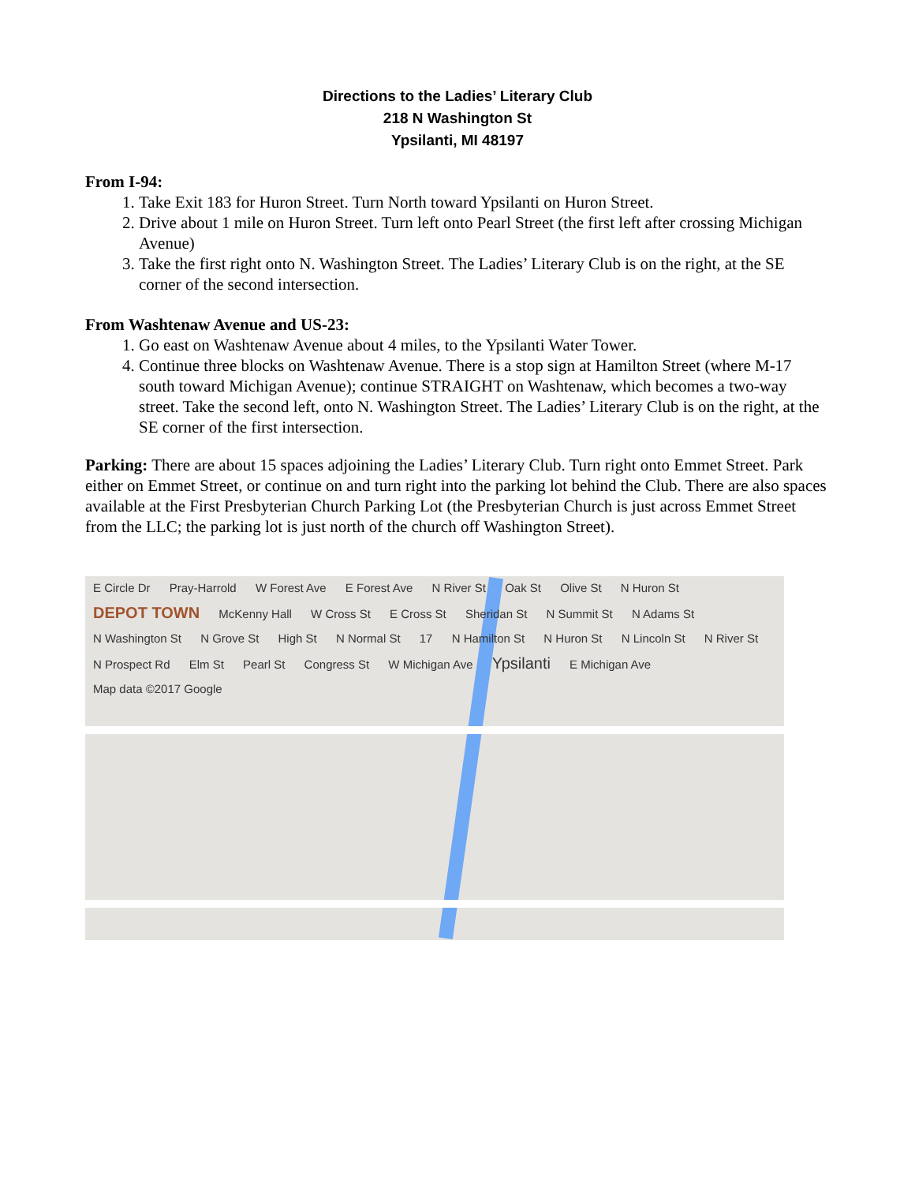Directions to the Ladies’ Literary Club
218 N Washington St
Ypsilanti, MI 48197
From I-94:
1. Take Exit 183 for Huron Street. Turn North toward Ypsilanti on Huron Street.
2. Drive about 1 mile on Huron Street. Turn left onto Pearl Street (the first left after crossing Michigan Avenue)
3. Take the first right onto N. Washington Street. The Ladies’ Literary Club is on the right, at the SE corner of the second intersection.
From Washtenaw Avenue and US-23:
1. Go east on Washtenaw Avenue about 4 miles, to the Ypsilanti Water Tower.
4. Continue three blocks on Washtenaw Avenue. There is a stop sign at Hamilton Street (where M-17 south toward Michigan Avenue); continue STRAIGHT on Washtenaw, which becomes a two-way street. Take the second left, onto N. Washington Street. The Ladies’ Literary Club is on the right, at the SE corner of the first intersection.
Parking: There are about 15 spaces adjoining the Ladies’ Literary Club. Turn right onto Emmet Street. Park either on Emmet Street, or continue on and turn right into the parking lot behind the Club. There are also spaces available at the First Presbyterian Church Parking Lot (the Presbyterian Church is just across Emmet Street from the LLC; the parking lot is just north of the church off Washington Street).
E Circle Dr Pray-Harrold W Forest Ave E Forest Ave N River St Oak St Olive St N Huron St DEPOT TOWN McKenny Hall W Cross St E Cross St Sheridan St N Summit St N Adams St N Washington St N Grove St High St N Normal St 17 N Hamilton St N Huron St N Lincoln St N River St N Prospect Rd Elm St Pearl St Congress St W Michigan Ave Ypsilanti E Michigan Ave Map data ©2017 Google